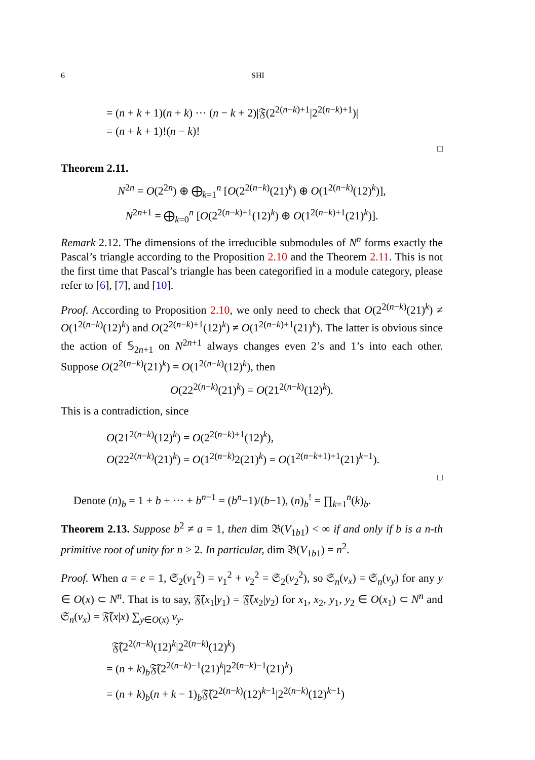6 SHI
= (n + k + 1)(n + k) ··· (n − k + 2)|𝔉(2<sup>2(n−k)+1</sup>|2<sup>2(n−k)+1</sup>)|
= (n + k + 1)!(n − k)!
□
Theorem 2.11.
N<sup>2n</sup> = O(2<sup>2n</sup>) ⊕ ⨁<sub>k=1</sub><sup>n</sup> [O(2<sup>2(n−k)</sup>(21)<sup>k</sup>) ⊕ O(1<sup>2(n−k)</sup>(12)<sup>k</sup>)],
N<sup>2n+1</sup> = ⨁<sub>k=0</sub><sup>n</sup> [O(2<sup>2(n−k)+1</sup>(12)<sup>k</sup>) ⊕ O(1<sup>2(n−k)+1</sup>(21)<sup>k</sup>)].
Remark 2.12. The dimensions of the irreducible submodules of N<sup>n</sup> forms exactly the Pascal’s triangle according to the Proposition 2.10 and the Theorem 2.11. This is not the first time that Pascal’s triangle has been categorified in a module category, please refer to [6], [7], and [10].
Proof. According to Proposition 2.10, we only need to check that O(2<sup>2(n−k)</sup>(21)<sup>k</sup>) ≠ O(1<sup>2(n−k)</sup>(12)<sup>k</sup>) and O(2<sup>2(n−k)+1</sup>(12)<sup>k</sup>) ≠ O(1<sup>2(n−k)+1</sup>(21)<sup>k</sup>). The latter is obvious since the action of 𝕊<sub>2n+1</sub> on N<sup>2n+1</sup> always changes even 2’s and 1’s into each other. Suppose O(2<sup>2(n−k)</sup>(21)<sup>k</sup>) = O(1<sup>2(n−k)</sup>(12)<sup>k</sup>), then
O(22<sup>2(n−k)</sup>(21)<sup>k</sup>) = O(21<sup>2(n−k)</sup>(12)<sup>k</sup>).
This is a contradiction, since
O(21<sup>2(n−k)</sup>(12)<sup>k</sup>) = O(2<sup>2(n−k)+1</sup>(12)<sup>k</sup>),
O(22<sup>2(n−k)</sup>(21)<sup>k</sup>) = O(1<sup>2(n−k)</sup>2(21)<sup>k</sup>) = O(1<sup>2(n−k+1)+1</sup>(21)<sup>k−1</sup>).
□
Denote (n)<sub>b</sub> = 1 + b + ··· + b<sup>n−1</sup> = (b<sup>n</sup>−1)/(b−1), (n)<sub>b</sub><sup>!</sup> = ∏<sub>k=1</sub><sup>n</sup>(k)<sub>b</sub>.
Theorem 2.13. Suppose b<sup>2</sup> ≠ a = 1, then dim 𝔅(V<sub>1b1</sub>) < ∞ if and only if b is a n-th primitive root of unity for n ≥ 2. In particular, dim 𝔅(V<sub>1b1</sub>) = n<sup>2</sup>.
Proof. When a = e = 1, 𝔖<sub>2</sub>(v<sub>1</sub><sup>2</sup>) = v<sub>1</sub><sup>2</sup> + v<sub>2</sub><sup>2</sup> = 𝔖<sub>2</sub>(v<sub>2</sub><sup>2</sup>), so 𝔖<sub>n</sub>(v<sub>x</sub>) = 𝔖<sub>n</sub>(v<sub>y</sub>) for any y ∈ O(x) ⊂ N<sup>n</sup>. That is to say, 𝔉̃(x<sub>1</sub>|y<sub>1</sub>) = 𝔉̃(x<sub>2</sub>|y<sub>2</sub>) for x<sub>1</sub>, x<sub>2</sub>, y<sub>1</sub>, y<sub>2</sub> ∈ O(x<sub>1</sub>) ⊂ N<sup>n</sup> and 𝔖<sub>n</sub>(v<sub>x</sub>) = 𝔉̃(x|x) ∑<sub>y∈O(x)</sub> v<sub>y</sub>.
𝔉̃(2<sup>2(n−k)</sup>(12)<sup>k</sup>|2<sup>2(n−k)</sup>(12)<sup>k</sup>)
= (n + k)<sub>b</sub>𝔉̃(2<sup>2(n−k)−1</sup>(21)<sup>k</sup>|2<sup>2(n−k)−1</sup>(21)<sup>k</sup>)
= (n + k)<sub>b</sub>(n + k − 1)<sub>b</sub>𝔉̃(2<sup>2(n−k)</sup>(12)<sup>k−1</sup>|2<sup>2(n−k)</sup>(12)<sup>k−1</sup>)